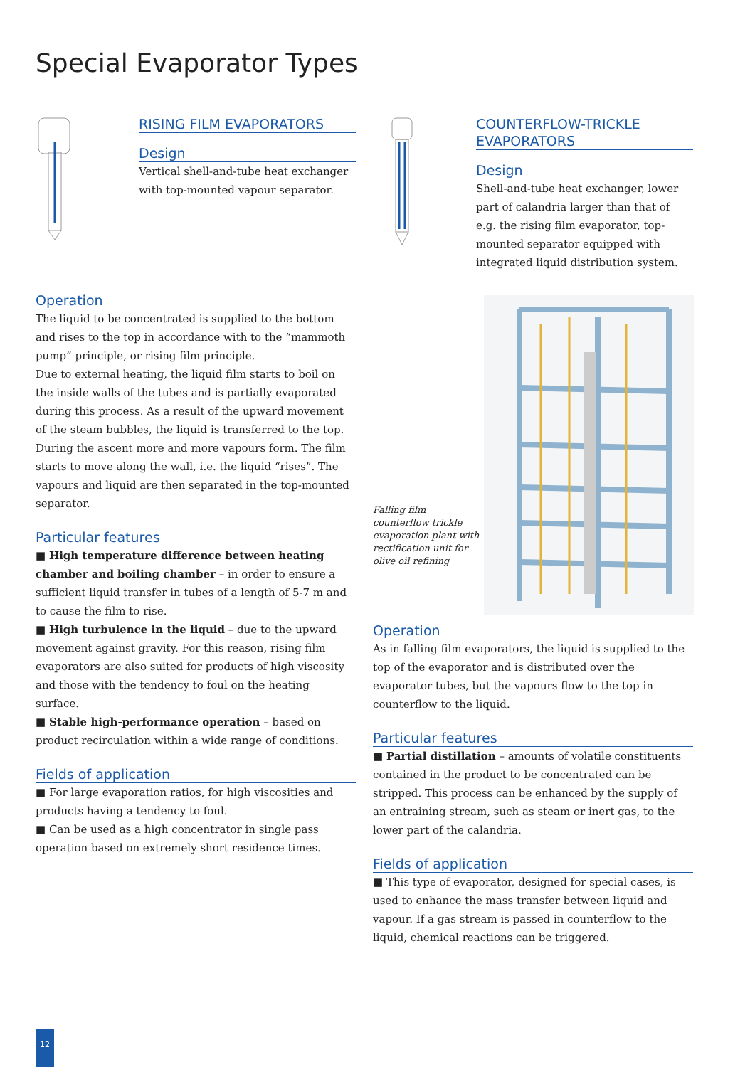Special Evaporator Types
RISING FILM EVAPORATORS
Design
Vertical shell-and-tube heat exchanger with top-mounted vapour separator.
Operation
The liquid to be concentrated is supplied to the bottom and rises to the top in accordance with to the “mammoth pump” principle, or rising film principle.
Due to external heating, the liquid film starts to boil on the inside walls of the tubes and is partially evaporated during this process. As a result of the upward movement of the steam bubbles, the liquid is transferred to the top. During the ascent more and more vapours form. The film starts to move along the wall, i.e. the liquid “rises”. The vapours and liquid are then separated in the top-mounted separator.
Particular features
■ High temperature difference between heating chamber and boiling chamber – in order to ensure a sufficient liquid transfer in tubes of a length of 5-7 m and to cause the film to rise.
■ High turbulence in the liquid – due to the upward movement against gravity. For this reason, rising film evaporators are also suited for products of high viscosity and those with the tendency to foul on the heating surface.
■ Stable high-performance operation – based on product recirculation within a wide range of conditions.
Fields of application
■ For large evaporation ratios, for high viscosities and products having a tendency to foul.
■ Can be used as a high concentrator in single pass operation based on extremely short residence times.
COUNTERFLOW-TRICKLE EVAPORATORS
Design
Shell-and-tube heat exchanger, lower part of calandria larger than that of e.g. the rising film evaporator, top-mounted separator equipped with integrated liquid distribution system.
Falling film counterflow trickle evaporation plant with rectification unit for olive oil refining
Operation
As in falling film evaporators, the liquid is supplied to the top of the evaporator and is distributed over the evaporator tubes, but the vapours flow to the top in counterflow to the liquid.
Particular features
■ Partial distillation – amounts of volatile constituents contained in the product to be concentrated can be stripped. This process can be enhanced by the supply of an entraining stream, such as steam or inert gas, to the lower part of the calandria.
Fields of application
■ This type of evaporator, designed for special cases, is used to enhance the mass transfer between liquid and vapour. If a gas stream is passed in counterflow to the liquid, chemical reactions can be triggered.
12